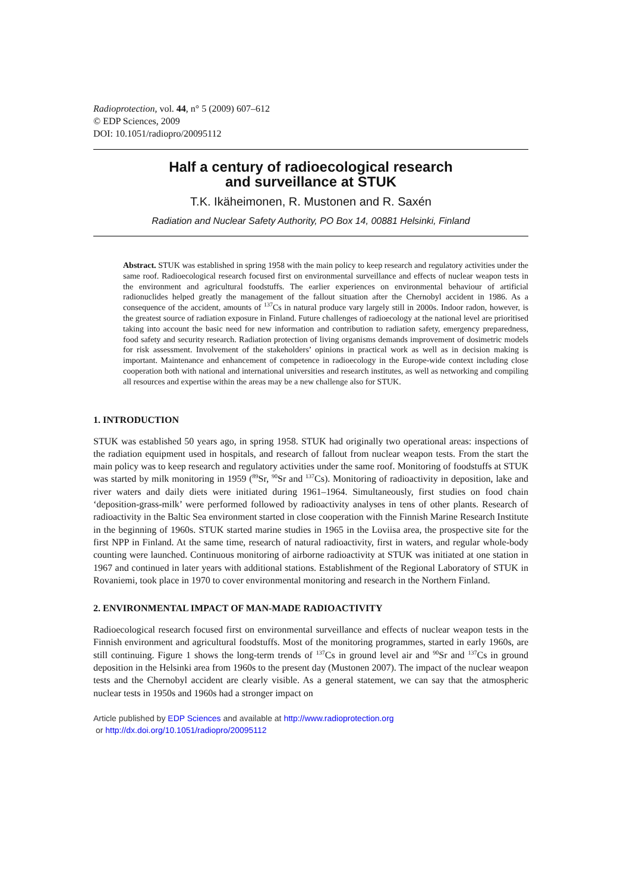Radioprotection, vol. 44, n° 5 (2009) 607–612
© EDP Sciences, 2009
DOI: 10.1051/radiopro/20095112
Half a century of radioecological research
and surveillance at STUK
T.K. Ikäheimonen, R. Mustonen and R. Saxén
Radiation and Nuclear Safety Authority, PO Box 14, 00881 Helsinki, Finland
Abstract. STUK was established in spring 1958 with the main policy to keep research and regulatory activities under the same roof. Radioecological research focused first on environmental surveillance and effects of nuclear weapon tests in the environment and agricultural foodstuffs. The earlier experiences on environmental behaviour of artificial radionuclides helped greatly the management of the fallout situation after the Chernobyl accident in 1986. As a consequence of the accident, amounts of <sup>137</sup>Cs in natural produce vary largely still in 2000s. Indoor radon, however, is the greatest source of radiation exposure in Finland. Future challenges of radioecology at the national level are prioritised taking into account the basic need for new information and contribution to radiation safety, emergency preparedness, food safety and security research. Radiation protection of living organisms demands improvement of dosimetric models for risk assessment. Involvement of the stakeholders’ opinions in practical work as well as in decision making is important. Maintenance and enhancement of competence in radioecology in the Europe-wide context including close cooperation both with national and international universities and research institutes, as well as networking and compiling all resources and expertise within the areas may be a new challenge also for STUK.
1. INTRODUCTION
STUK was established 50 years ago, in spring 1958. STUK had originally two operational areas: inspections of the radiation equipment used in hospitals, and research of fallout from nuclear weapon tests. From the start the main policy was to keep research and regulatory activities under the same roof. Monitoring of foodstuffs at STUK was started by milk monitoring in 1959 (<sup>89</sup>Sr, <sup>90</sup>Sr and <sup>137</sup>Cs). Monitoring of radioactivity in deposition, lake and river waters and daily diets were initiated during 1961–1964. Simultaneously, first studies on food chain ‘deposition-grass-milk’ were performed followed by radioactivity analyses in tens of other plants. Research of radioactivity in the Baltic Sea environment started in close cooperation with the Finnish Marine Research Institute in the beginning of 1960s. STUK started marine studies in 1965 in the Loviisa area, the prospective site for the first NPP in Finland. At the same time, research of natural radioactivity, first in waters, and regular whole-body counting were launched. Continuous monitoring of airborne radioactivity at STUK was initiated at one station in 1967 and continued in later years with additional stations. Establishment of the Regional Laboratory of STUK in Rovaniemi, took place in 1970 to cover environmental monitoring and research in the Northern Finland.
2. ENVIRONMENTAL IMPACT OF MAN-MADE RADIOACTIVITY
Radioecological research focused first on environmental surveillance and effects of nuclear weapon tests in the Finnish environment and agricultural foodstuffs. Most of the monitoring programmes, started in early 1960s, are still continuing. Figure 1 shows the long-term trends of <sup>137</sup>Cs in ground level air and <sup>90</sup>Sr and <sup>137</sup>Cs in ground deposition in the Helsinki area from 1960s to the present day (Mustonen 2007). The impact of the nuclear weapon tests and the Chernobyl accident are clearly visible. As a general statement, we can say that the atmospheric nuclear tests in 1950s and 1960s had a stronger impact on
Article published by EDP Sciences and available at http://www.radioprotection.org
or http://dx.doi.org/10.1051/radiopro/20095112